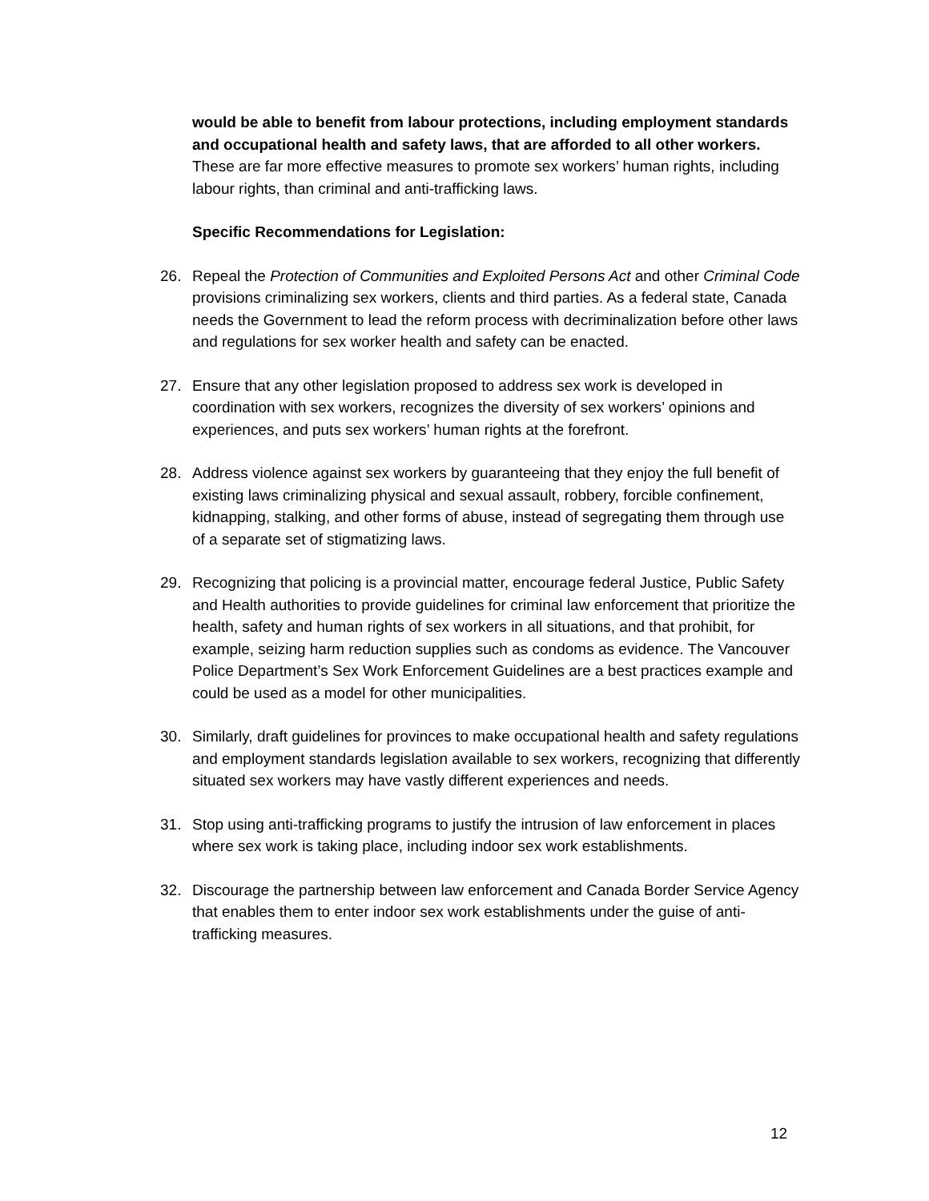would be able to benefit from labour protections, including employment standards and occupational health and safety laws, that are afforded to all other workers. These are far more effective measures to promote sex workers’ human rights, including labour rights, than criminal and anti-trafficking laws.
Specific Recommendations for Legislation:
26. Repeal the Protection of Communities and Exploited Persons Act and other Criminal Code provisions criminalizing sex workers, clients and third parties. As a federal state, Canada needs the Government to lead the reform process with decriminalization before other laws and regulations for sex worker health and safety can be enacted.
27. Ensure that any other legislation proposed to address sex work is developed in coordination with sex workers, recognizes the diversity of sex workers’ opinions and experiences, and puts sex workers’ human rights at the forefront.
28. Address violence against sex workers by guaranteeing that they enjoy the full benefit of existing laws criminalizing physical and sexual assault, robbery, forcible confinement, kidnapping, stalking, and other forms of abuse, instead of segregating them through use of a separate set of stigmatizing laws.
29. Recognizing that policing is a provincial matter, encourage federal Justice, Public Safety and Health authorities to provide guidelines for criminal law enforcement that prioritize the health, safety and human rights of sex workers in all situations, and that prohibit, for example, seizing harm reduction supplies such as condoms as evidence. The Vancouver Police Department’s Sex Work Enforcement Guidelines are a best practices example and could be used as a model for other municipalities.
30. Similarly, draft guidelines for provinces to make occupational health and safety regulations and employment standards legislation available to sex workers, recognizing that differently situated sex workers may have vastly different experiences and needs.
31. Stop using anti-trafficking programs to justify the intrusion of law enforcement in places where sex work is taking place, including indoor sex work establishments.
32. Discourage the partnership between law enforcement and Canada Border Service Agency that enables them to enter indoor sex work establishments under the guise of anti-trafficking measures.
12